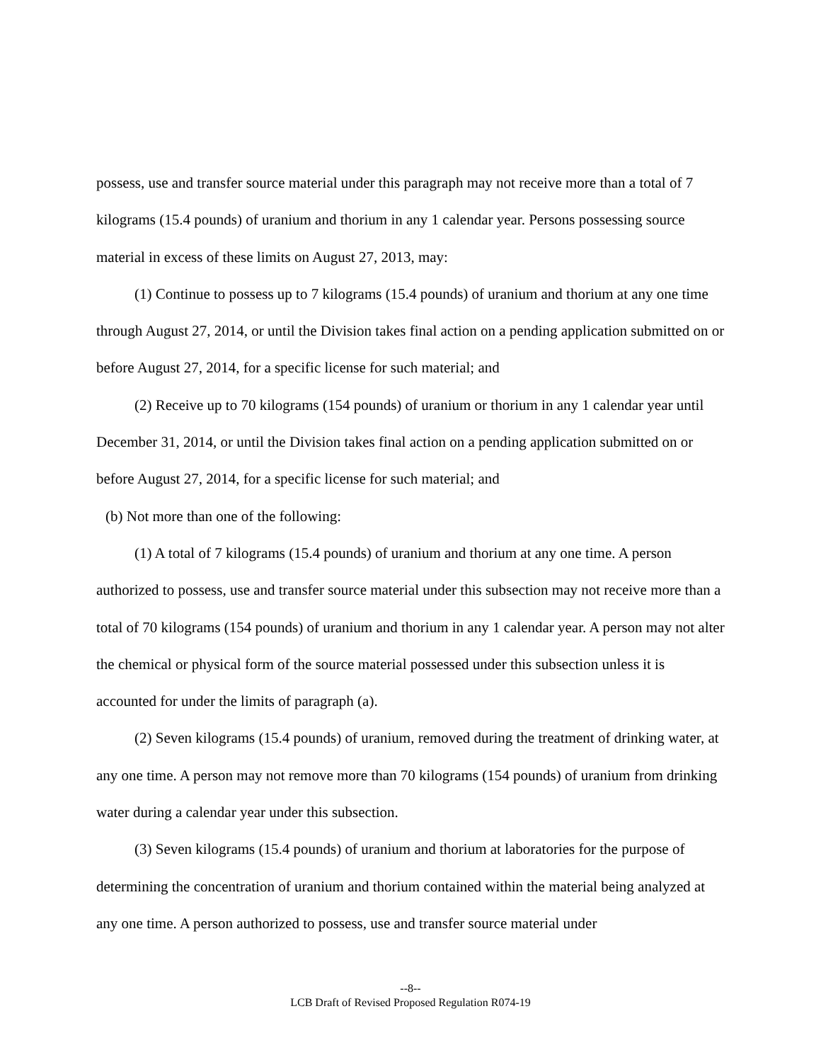possess, use and transfer source material under this paragraph may not receive more than a total of 7 kilograms (15.4 pounds) of uranium and thorium in any 1 calendar year. Persons possessing source material in excess of these limits on August 27, 2013, may:
(1) Continue to possess up to 7 kilograms (15.4 pounds) of uranium and thorium at any one time through August 27, 2014, or until the Division takes final action on a pending application submitted on or before August 27, 2014, for a specific license for such material; and
(2) Receive up to 70 kilograms (154 pounds) of uranium or thorium in any 1 calendar year until December 31, 2014, or until the Division takes final action on a pending application submitted on or before August 27, 2014, for a specific license for such material; and
(b) Not more than one of the following:
(1) A total of 7 kilograms (15.4 pounds) of uranium and thorium at any one time. A person authorized to possess, use and transfer source material under this subsection may not receive more than a total of 70 kilograms (154 pounds) of uranium and thorium in any 1 calendar year. A person may not alter the chemical or physical form of the source material possessed under this subsection unless it is accounted for under the limits of paragraph (a).
(2) Seven kilograms (15.4 pounds) of uranium, removed during the treatment of drinking water, at any one time. A person may not remove more than 70 kilograms (154 pounds) of uranium from drinking water during a calendar year under this subsection.
(3) Seven kilograms (15.4 pounds) of uranium and thorium at laboratories for the purpose of determining the concentration of uranium and thorium contained within the material being analyzed at any one time. A person authorized to possess, use and transfer source material under
--8--
LCB Draft of Revised Proposed Regulation R074-19